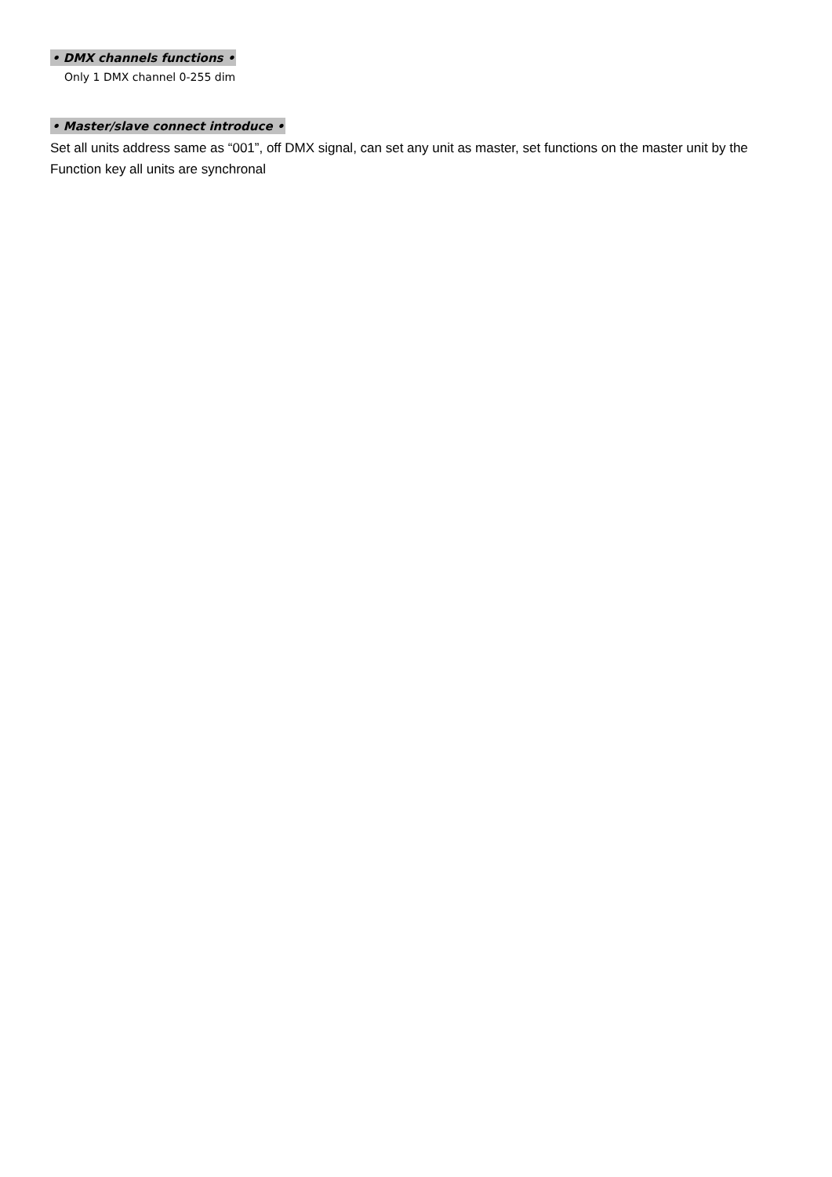• DMX channels functions •
Only 1 DMX channel 0-255 dim
• Master/slave connect introduce •
Set all units address same as “001”, off DMX signal, can set any unit as master, set functions on the master unit by the Function key all units are synchronal